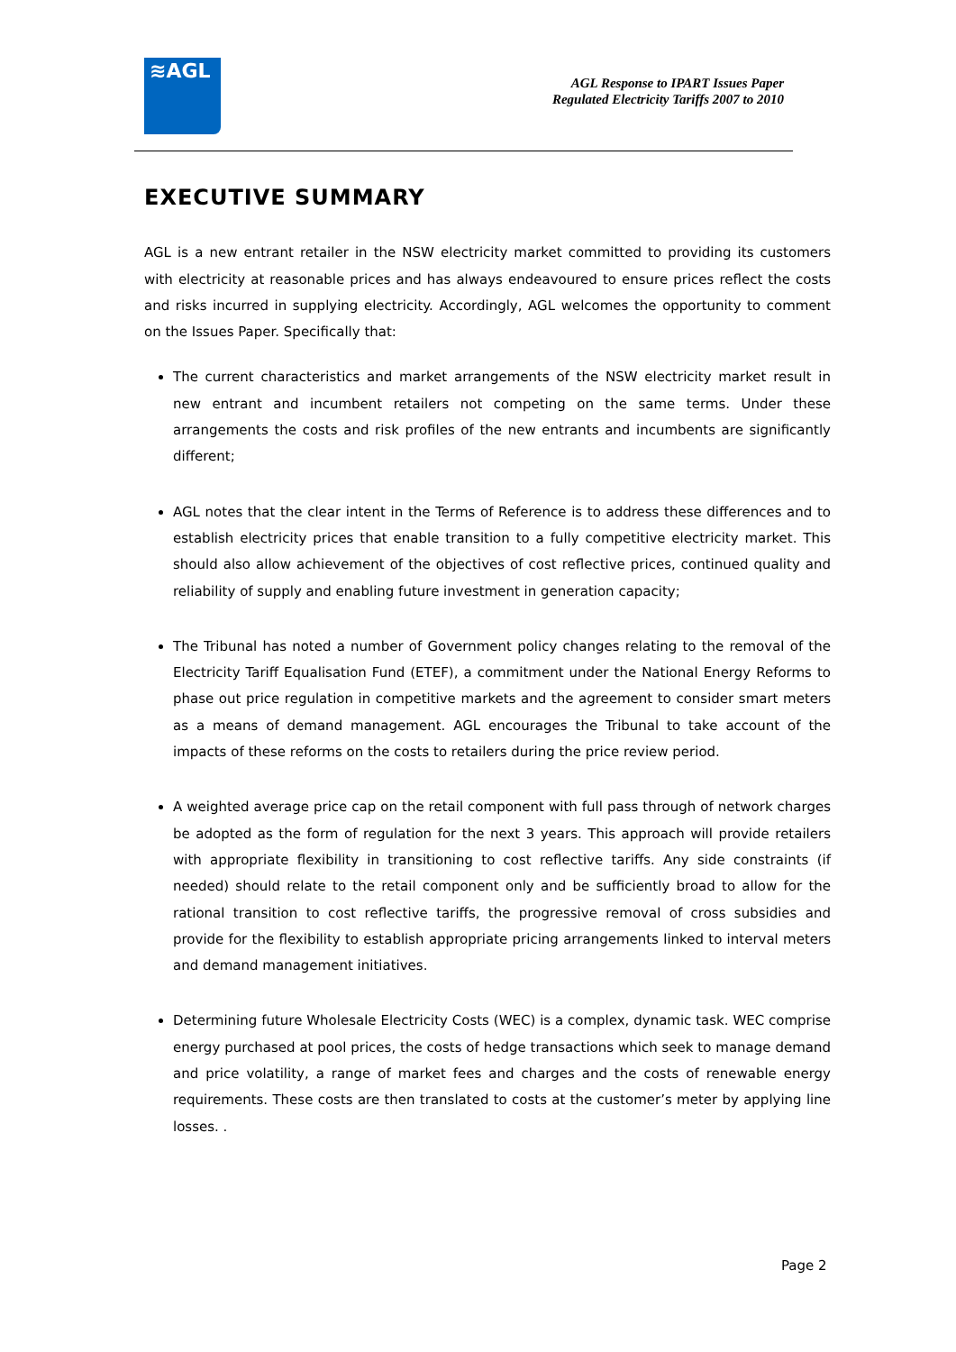≋AGL
AGL Response to IPART Issues Paper
Regulated Electricity Tariffs 2007 to 2010
EXECUTIVE SUMMARY
AGL is a new entrant retailer in the NSW electricity market committed to providing its customers with electricity at reasonable prices and has always endeavoured to ensure prices reflect the costs and risks incurred in supplying electricity. Accordingly, AGL welcomes the opportunity to comment on the Issues Paper. Specifically that:
The current characteristics and market arrangements of the NSW electricity market result in new entrant and incumbent retailers not competing on the same terms. Under these arrangements the costs and risk profiles of the new entrants and incumbents are significantly different;
AGL notes that the clear intent in the Terms of Reference is to address these differences and to establish electricity prices that enable transition to a fully competitive electricity market. This should also allow achievement of the objectives of cost reflective prices, continued quality and reliability of supply and enabling future investment in generation capacity;
The Tribunal has noted a number of Government policy changes relating to the removal of the Electricity Tariff Equalisation Fund (ETEF), a commitment under the National Energy Reforms to phase out price regulation in competitive markets and the agreement to consider smart meters as a means of demand management. AGL encourages the Tribunal to take account of the impacts of these reforms on the costs to retailers during the price review period.
A weighted average price cap on the retail component with full pass through of network charges be adopted as the form of regulation for the next 3 years. This approach will provide retailers with appropriate flexibility in transitioning to cost reflective tariffs. Any side constraints (if needed) should relate to the retail component only and be sufficiently broad to allow for the rational transition to cost reflective tariffs, the progressive removal of cross subsidies and provide for the flexibility to establish appropriate pricing arrangements linked to interval meters and demand management initiatives.
Determining future Wholesale Electricity Costs (WEC) is a complex, dynamic task. WEC comprise energy purchased at pool prices, the costs of hedge transactions which seek to manage demand and price volatility, a range of market fees and charges and the costs of renewable energy requirements. These costs are then translated to costs at the customer’s meter by applying line losses. .
Page 2